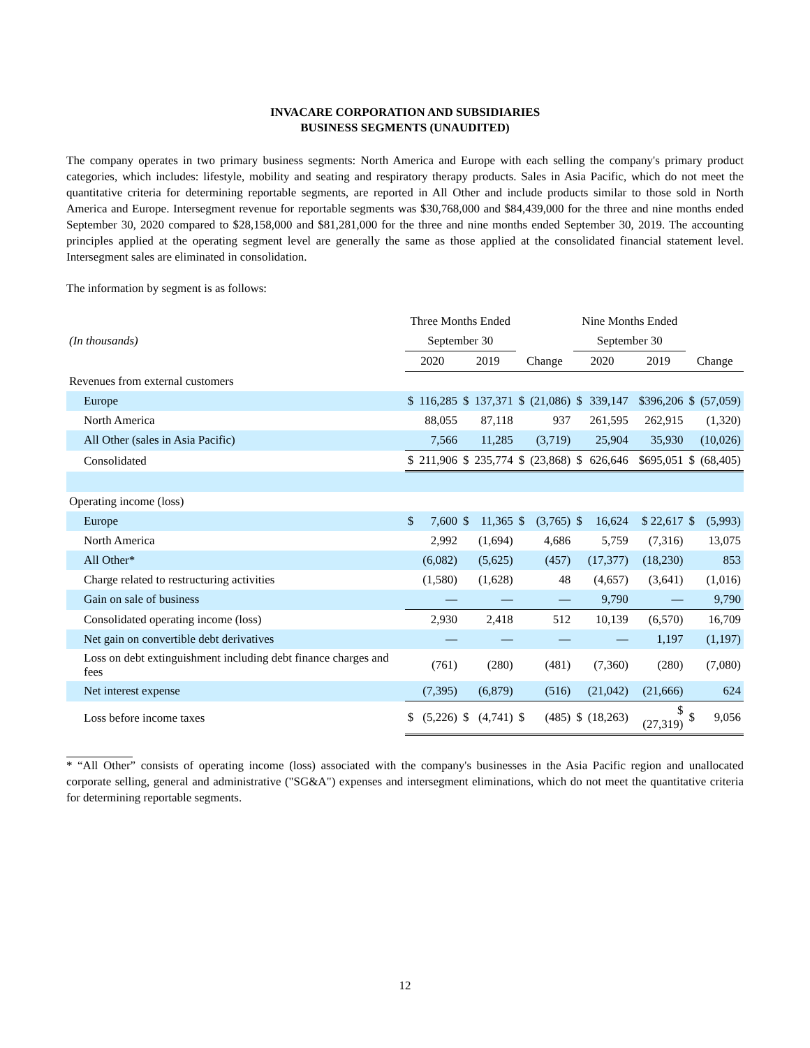INVACARE CORPORATION AND SUBSIDIARIES
BUSINESS SEGMENTS (UNAUDITED)
The company operates in two primary business segments: North America and Europe with each selling the company's primary product categories, which includes: lifestyle, mobility and seating and respiratory therapy products. Sales in Asia Pacific, which do not meet the quantitative criteria for determining reportable segments, are reported in All Other and include products similar to those sold in North America and Europe. Intersegment revenue for reportable segments was $30,768,000 and $84,439,000 for the three and nine months ended September 30, 2020 compared to $28,158,000 and $81,281,000 for the three and nine months ended September 30, 2019. The accounting principles applied at the operating segment level are generally the same as those applied at the consolidated financial statement level. Intersegment sales are eliminated in consolidation.
The information by segment is as follows:
| | Three Months Ended | | | | | | Nine Months Ended | | | | |
| --- | --- | --- | --- | --- | --- | --- | --- | --- | --- | --- | --- |
| (In thousands) | September 30 | | | | | | September 30 | | | | |
| | 2020 | | 2019 | | Change | | 2020 | | 2019 | Change | |
| Revenues from external customers | | | | | | | | | | | |
| Europe | $ | 116,285 | $ | 137,371 | $ | (21,086) | $ | 339,147 | $396,206 | $ | (57,059) |
| North America | | 88,055 | | 87,118 | | 937 | | 261,595 | 262,915 | | (1,320) |
| All Other (sales in Asia Pacific) | | 7,566 | | 11,285 | | (3,719) | | 25,904 | 35,930 | | (10,026) |
| Consolidated | $ | 211,906 | $ | 235,774 | $ | (23,868) | $ | 626,646 | $695,051 | $ | (68,405) |
| Operating income (loss) | | | | | | | | | | | |
| Europe | $ | 7,600 | $ | 11,365 | $ | (3,765) | $ | 16,624 | $ 22,617 | $ | (5,993) |
| North America | | 2,992 | | (1,694) | | 4,686 | | 5,759 | (7,316) | | 13,075 |
| All Other* | | (6,082) | | (5,625) | | (457) | | (17,377) | (18,230) | | 853 |
| Charge related to restructuring activities | | (1,580) | | (1,628) | | 48 | | (4,657) | (3,641) | | (1,016) |
| Gain on sale of business | | — | | — | | — | | 9,790 | — | | 9,790 |
| Consolidated operating income (loss) | | 2,930 | | 2,418 | | 512 | | 10,139 | (6,570) | | 16,709 |
| Net gain on convertible debt derivatives | | — | | — | | — | | — | 1,197 | | (1,197) |
| Loss on debt extinguishment including debt finance charges and fees | | (761) | | (280) | | (481) | | (7,360) | (280) | | (7,080) |
| Net interest expense | | (7,395) | | (6,879) | | (516) | | (21,042) | (21,666) | | 624 |
| Loss before income taxes | $ | (5,226) | $ | (4,741) | $ | (485) | $ | (18,263) | $ (27,319) | $ | 9,056 |
* “All Other” consists of operating income (loss) associated with the company's businesses in the Asia Pacific region and unallocated corporate selling, general and administrative ("SG&A") expenses and intersegment eliminations, which do not meet the quantitative criteria for determining reportable segments.
12